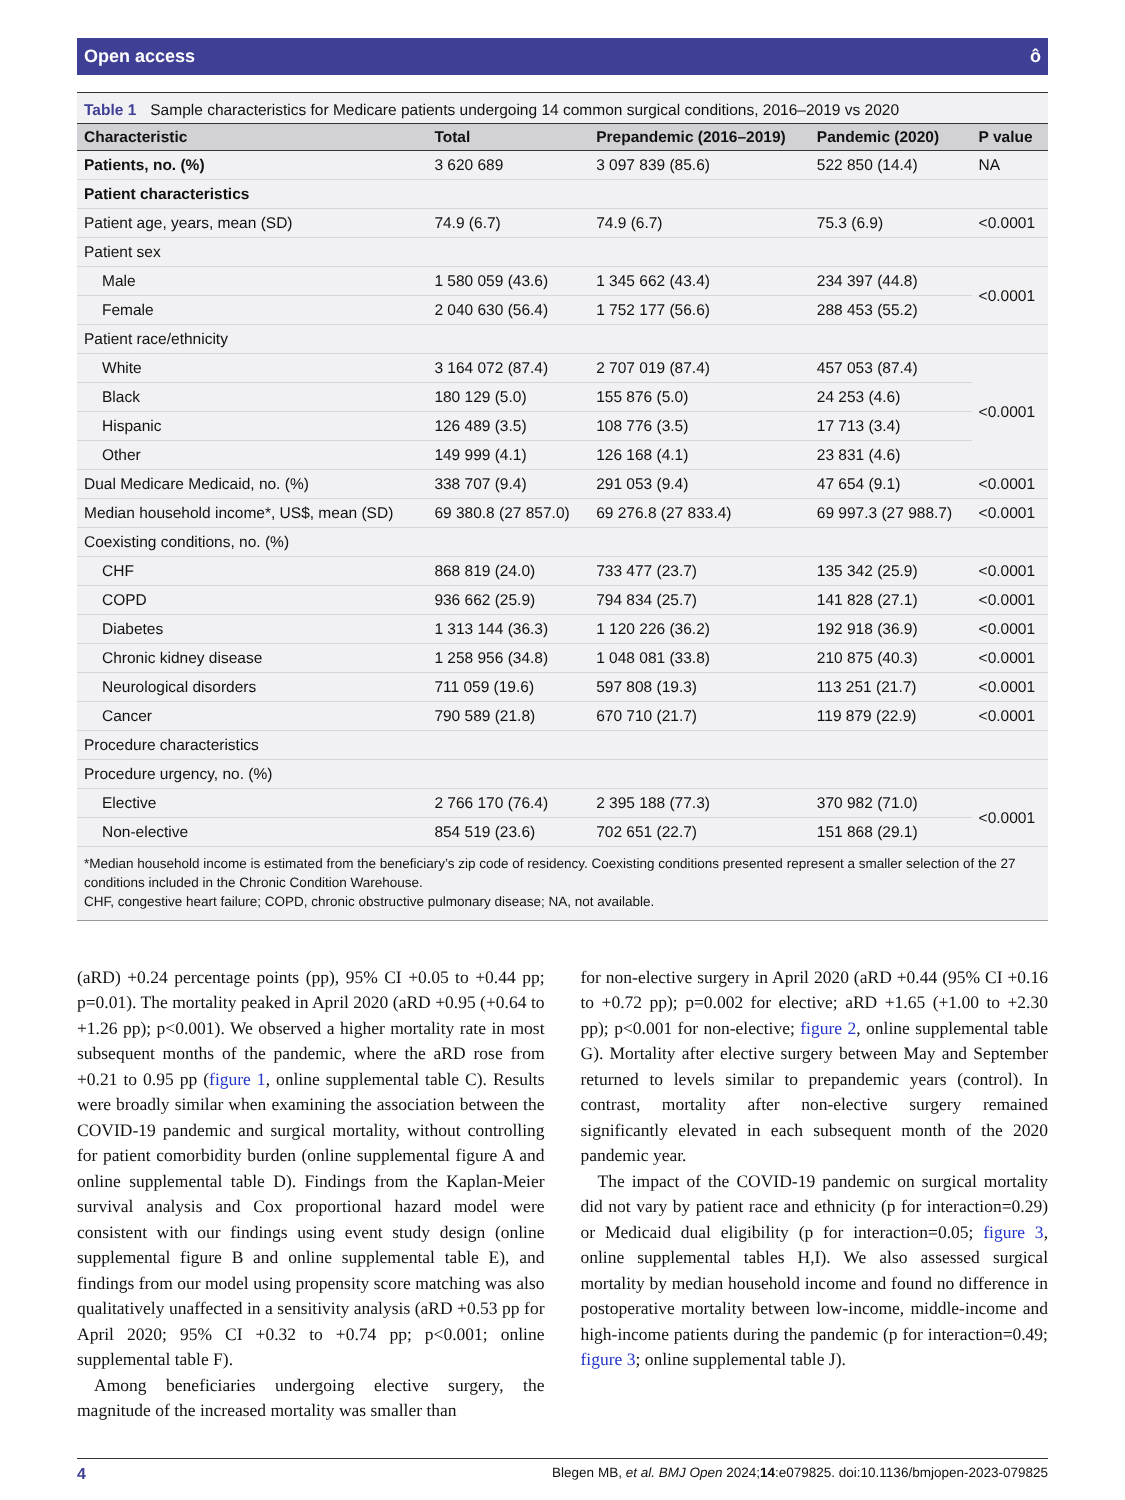Open access ô
Table 1 Sample characteristics for Medicare patients undergoing 14 common surgical conditions, 2016–2019 vs 2020
| Characteristic | Total | Prepandemic (2016–2019) | Pandemic (2020) | P value |
| --- | --- | --- | --- | --- |
| Patients, no. (%) | 3 620 689 | 3 097 839 (85.6) | 522 850 (14.4) | NA |
| Patient characteristics | | | | |
| Patient age, years, mean (SD) | 74.9 (6.7) | 74.9 (6.7) | 75.3 (6.9) | <0.0001 |
| Patient sex | | | | |
| Male | 1 580 059 (43.6) | 1 345 662 (43.4) | 234 397 (44.8) | <0.0001 |
| Female | 2 040 630 (56.4) | 1 752 177 (56.6) | 288 453 (55.2) | |
| Patient race/ethnicity | | | | |
| White | 3 164 072 (87.4) | 2 707 019 (87.4) | 457 053 (87.4) | <0.0001 |
| Black | 180 129 (5.0) | 155 876 (5.0) | 24 253 (4.6) | |
| Hispanic | 126 489 (3.5) | 108 776 (3.5) | 17 713 (3.4) | |
| Other | 149 999 (4.1) | 126 168 (4.1) | 23 831 (4.6) | |
| Dual Medicare Medicaid, no. (%) | 338 707 (9.4) | 291 053 (9.4) | 47 654 (9.1) | <0.0001 |
| Median household income*, US$, mean (SD) | 69 380.8 (27 857.0) | 69 276.8 (27 833.4) | 69 997.3 (27 988.7) | <0.0001 |
| Coexisting conditions, no. (%) | | | | |
| CHF | 868 819 (24.0) | 733 477 (23.7) | 135 342 (25.9) | <0.0001 |
| COPD | 936 662 (25.9) | 794 834 (25.7) | 141 828 (27.1) | <0.0001 |
| Diabetes | 1 313 144 (36.3) | 1 120 226 (36.2) | 192 918 (36.9) | <0.0001 |
| Chronic kidney disease | 1 258 956 (34.8) | 1 048 081 (33.8) | 210 875 (40.3) | <0.0001 |
| Neurological disorders | 711 059 (19.6) | 597 808 (19.3) | 113 251 (21.7) | <0.0001 |
| Cancer | 790 589 (21.8) | 670 710 (21.7) | 119 879 (22.9) | <0.0001 |
| Procedure characteristics | | | | |
| Procedure urgency, no. (%) | | | | |
| Elective | 2 766 170 (76.4) | 2 395 188 (77.3) | 370 982 (71.0) | <0.0001 |
| Non-elective | 854 519 (23.6) | 702 651 (22.7) | 151 868 (29.1) | |
*Median household income is estimated from the beneficiary’s zip code of residency. Coexisting conditions presented represent a smaller selection of the 27 conditions included in the Chronic Condition Warehouse.
CHF, congestive heart failure; COPD, chronic obstructive pulmonary disease; NA, not available.
(aRD) +0.24 percentage points (pp), 95% CI +0.05 to +0.44 pp; p=0.01). The mortality peaked in April 2020 (aRD +0.95 (+0.64 to +1.26 pp); p<0.001). We observed a higher mortality rate in most subsequent months of the pandemic, where the aRD rose from +0.21 to 0.95 pp (figure 1, online supplemental table C). Results were broadly similar when examining the association between the COVID-19 pandemic and surgical mortality, without controlling for patient comorbidity burden (online supplemental figure A and online supplemental table D). Findings from the Kaplan-Meier survival analysis and Cox proportional hazard model were consistent with our findings using event study design (online supplemental figure B and online supplemental table E), and findings from our model using propensity score matching was also qualitatively unaffected in a sensitivity analysis (aRD +0.53 pp for April 2020; 95% CI +0.32 to +0.74 pp; p<0.001; online supplemental table F).
Among beneficiaries undergoing elective surgery, the magnitude of the increased mortality was smaller than
for non-elective surgery in April 2020 (aRD +0.44 (95% CI +0.16 to +0.72 pp); p=0.002 for elective; aRD +1.65 (+1.00 to +2.30 pp); p<0.001 for non-elective; figure 2, online supplemental table G). Mortality after elective surgery between May and September returned to levels similar to prepandemic years (control). In contrast, mortality after non-elective surgery remained significantly elevated in each subsequent month of the 2020 pandemic year.
The impact of the COVID-19 pandemic on surgical mortality did not vary by patient race and ethnicity (p for interaction=0.29) or Medicaid dual eligibility (p for interaction=0.05; figure 3, online supplemental tables H,I). We also assessed surgical mortality by median household income and found no difference in postoperative mortality between low-income, middle-income and high-income patients during the pandemic (p for interaction=0.49; figure 3; online supplemental table J).
4 Blegen MB, et al. BMJ Open 2024;14:e079825. doi:10.1136/bmjopen-2023-079825